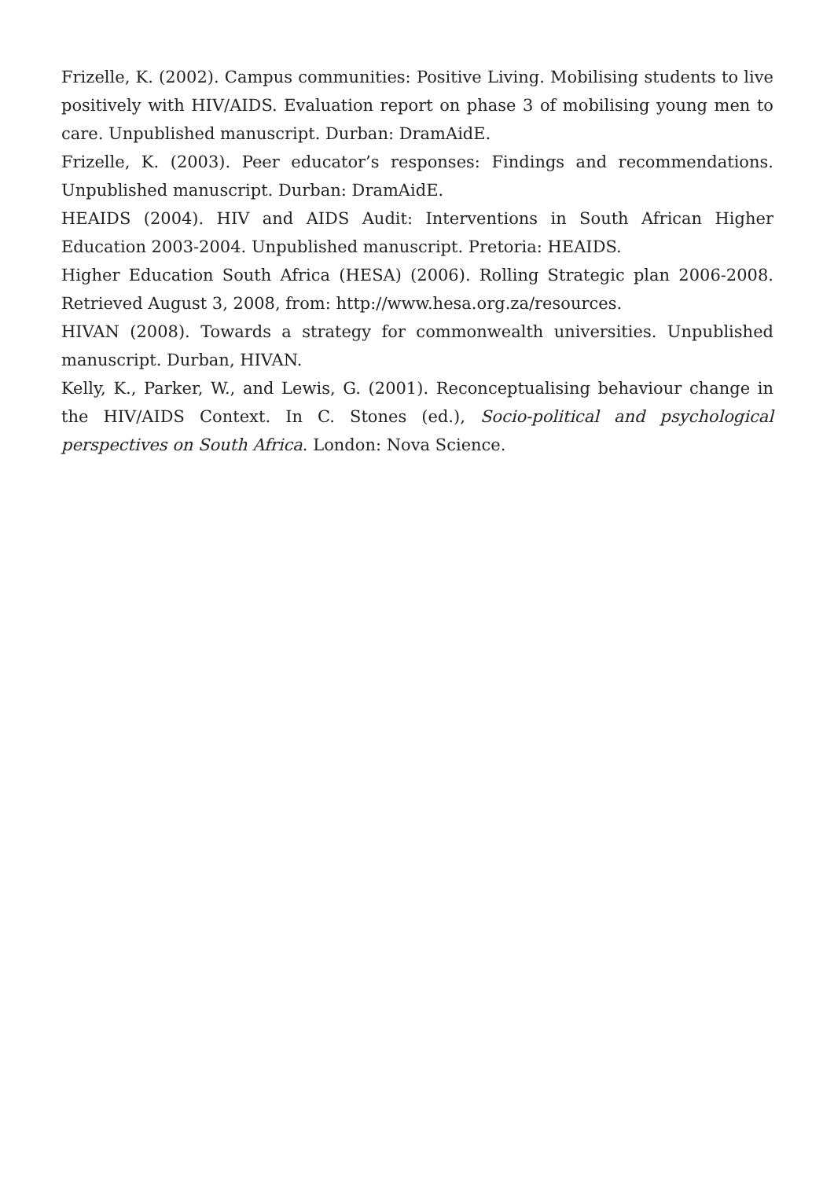Frizelle, K. (2002). Campus communities: Positive Living. Mobilising students to live positively with HIV/AIDS. Evaluation report on phase 3 of mobilising young men to care. Unpublished manuscript. Durban: DramAidE.
Frizelle, K. (2003). Peer educator’s responses: Findings and recommendations. Unpublished manuscript. Durban: DramAidE.
HEAIDS (2004). HIV and AIDS Audit: Interventions in South African Higher Education 2003-2004. Unpublished manuscript. Pretoria: HEAIDS.
Higher Education South Africa (HESA) (2006). Rolling Strategic plan 2006-2008. Retrieved August 3, 2008, from: http://www.hesa.org.za/resources.
HIVAN (2008). Towards a strategy for commonwealth universities. Unpublished manuscript. Durban, HIVAN.
Kelly, K., Parker, W., and Lewis, G. (2001). Reconceptualising behaviour change in the HIV/AIDS Context. In C. Stones (ed.), Socio-political and psychological perspectives on South Africa. London: Nova Science.